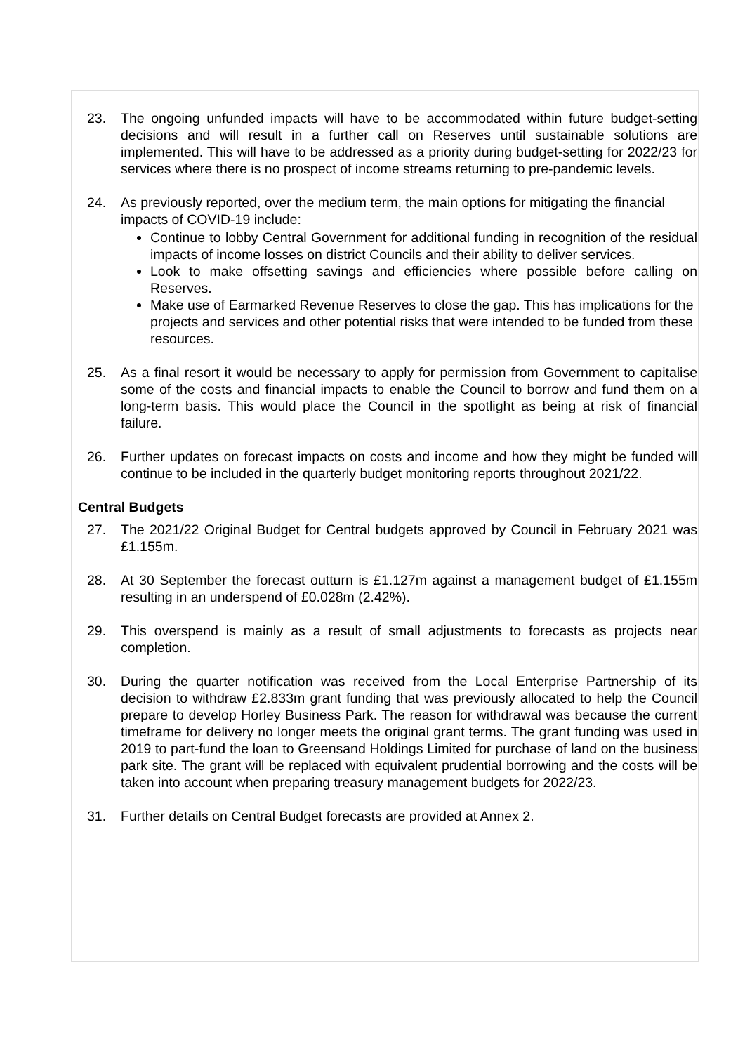23. The ongoing unfunded impacts will have to be accommodated within future budget-setting decisions and will result in a further call on Reserves until sustainable solutions are implemented. This will have to be addressed as a priority during budget-setting for 2022/23 for services where there is no prospect of income streams returning to pre-pandemic levels.
24. As previously reported, over the medium term, the main options for mitigating the financial impacts of COVID-19 include:
Continue to lobby Central Government for additional funding in recognition of the residual impacts of income losses on district Councils and their ability to deliver services.
Look to make offsetting savings and efficiencies where possible before calling on Reserves.
Make use of Earmarked Revenue Reserves to close the gap. This has implications for the projects and services and other potential risks that were intended to be funded from these resources.
25. As a final resort it would be necessary to apply for permission from Government to capitalise some of the costs and financial impacts to enable the Council to borrow and fund them on a long-term basis. This would place the Council in the spotlight as being at risk of financial failure.
26. Further updates on forecast impacts on costs and income and how they might be funded will continue to be included in the quarterly budget monitoring reports throughout 2021/22.
Central Budgets
27. The 2021/22 Original Budget for Central budgets approved by Council in February 2021 was £1.155m.
28. At 30 September the forecast outturn is £1.127m against a management budget of £1.155m resulting in an underspend of £0.028m (2.42%).
29. This overspend is mainly as a result of small adjustments to forecasts as projects near completion.
30. During the quarter notification was received from the Local Enterprise Partnership of its decision to withdraw £2.833m grant funding that was previously allocated to help the Council prepare to develop Horley Business Park. The reason for withdrawal was because the current timeframe for delivery no longer meets the original grant terms. The grant funding was used in 2019 to part-fund the loan to Greensand Holdings Limited for purchase of land on the business park site. The grant will be replaced with equivalent prudential borrowing and the costs will be taken into account when preparing treasury management budgets for 2022/23.
31. Further details on Central Budget forecasts are provided at Annex 2.